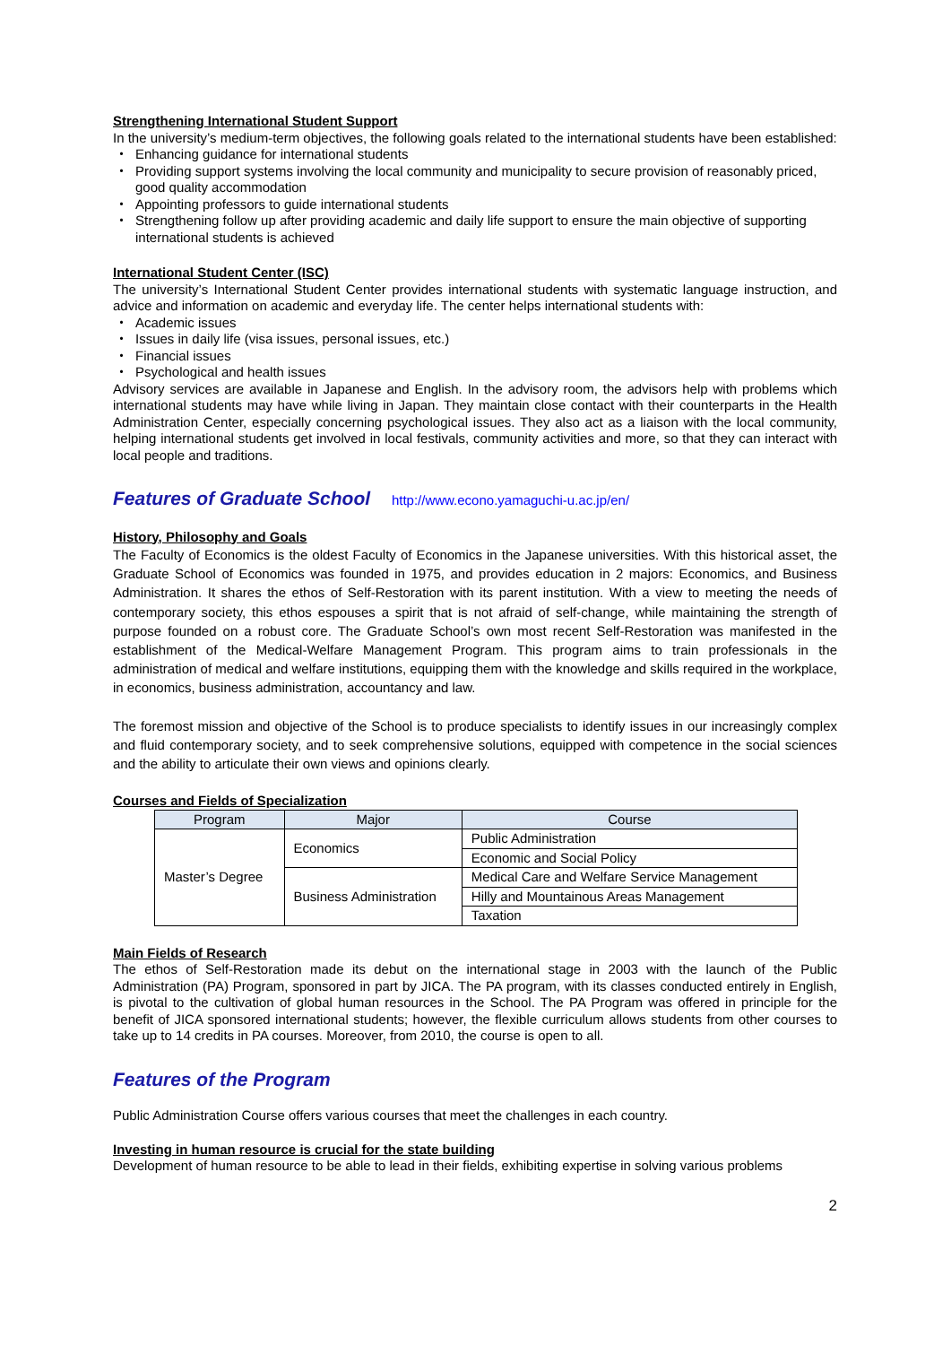Strengthening International Student Support
In the university’s medium-term objectives, the following goals related to the international students have been established:
・ Enhancing guidance for international students
・ Providing support systems involving the local community and municipality to secure provision of reasonably priced, good quality accommodation
・ Appointing professors to guide international students
・ Strengthening follow up after providing academic and daily life support to ensure the main objective of supporting international students is achieved
International Student Center (ISC)
The university’s International Student Center provides international students with systematic language instruction, and advice and information on academic and everyday life. The center helps international students with:
・ Academic issues
・ Issues in daily life (visa issues, personal issues, etc.)
・ Financial issues
・ Psychological and health issues
Advisory services are available in Japanese and English. In the advisory room, the advisors help with problems which international students may have while living in Japan. They maintain close contact with their counterparts in the Health Administration Center, especially concerning psychological issues. They also act as a liaison with the local community, helping international students get involved in local festivals, community activities and more, so that they can interact with local people and traditions.
Features of Graduate School http://www.econo.yamaguchi-u.ac.jp/en/
History, Philosophy and Goals
The Faculty of Economics is the oldest Faculty of Economics in the Japanese universities. With this historical asset, the Graduate School of Economics was founded in 1975, and provides education in 2 majors: Economics, and Business Administration. It shares the ethos of Self-Restoration with its parent institution. With a view to meeting the needs of contemporary society, this ethos espouses a spirit that is not afraid of self-change, while maintaining the strength of purpose founded on a robust core. The Graduate School’s own most recent Self-Restoration was manifested in the establishment of the Medical-Welfare Management Program. This program aims to train professionals in the administration of medical and welfare institutions, equipping them with the knowledge and skills required in the workplace, in economics, business administration, accountancy and law.
The foremost mission and objective of the School is to produce specialists to identify issues in our increasingly complex and fluid contemporary society, and to seek comprehensive solutions, equipped with competence in the social sciences and the ability to articulate their own views and opinions clearly.
Courses and Fields of Specialization
| Program | Major | Course |
| --- | --- | --- |
| Master’s Degree | Economics | Public Administration |
| | | Economic and Social Policy |
| | Business Administration | Medical Care and Welfare Service Management |
| | | Hilly and Mountainous Areas Management |
| | | Taxation |
Main Fields of Research
The ethos of Self-Restoration made its debut on the international stage in 2003 with the launch of the Public Administration (PA) Program, sponsored in part by JICA. The PA program, with its classes conducted entirely in English, is pivotal to the cultivation of global human resources in the School. The PA Program was offered in principle for the benefit of JICA sponsored international students; however, the flexible curriculum allows students from other courses to take up to 14 credits in PA courses. Moreover, from 2010, the course is open to all.
Features of the Program
Public Administration Course offers various courses that meet the challenges in each country.
Investing in human resource is crucial for the state building
Development of human resource to be able to lead in their fields, exhibiting expertise in solving various problems
2